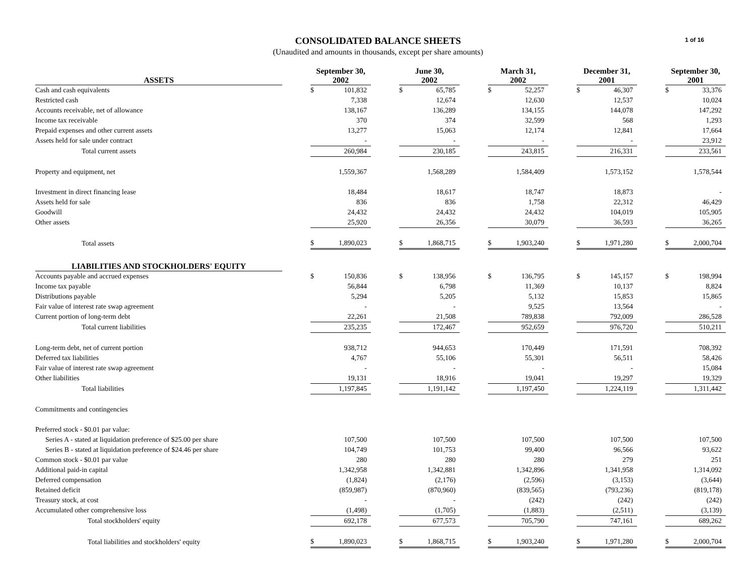1 of 16
CONSOLIDATED BALANCE SHEETS
(Unaudited and amounts in thousands, except per share amounts)
| ASSETS | | September 30, 2002 | | | June 30, 2002 | | | March 31, 2002 | | | December 31, 2001 | | | September 30, 2001 | |
| --- | --- | --- | --- | --- | --- | --- | --- | --- | --- | --- | --- | --- | --- | --- | --- |
| Cash and cash equivalents | | $ | 101,832 | | $ | 65,785 | | $ | 52,257 | | $ | 46,307 | | $ | 33,376 |
| Restricted cash | | | 7,338 | | | 12,674 | | | 12,630 | | | 12,537 | | | 10,024 |
| Accounts receivable, net of allowance | | | 138,167 | | | 136,289 | | | 134,155 | | | 144,078 | | | 147,292 |
| Income tax receivable | | | 370 | | | 374 | | | 32,599 | | | 568 | | | 1,293 |
| Prepaid expenses and other current assets | | | 13,277 | | | 15,063 | | | 12,174 | | | 12,841 | | | 17,664 |
| Assets held for sale under contract | | | - | | | - | | | - | | | - | | | 23,912 |
| Total current assets | | | 260,984 | | | 230,185 | | | 243,815 | | | 216,331 | | | 233,561 |
| Property and equipment, net | | | 1,559,367 | | | 1,568,289 | | | 1,584,409 | | | 1,573,152 | | | 1,578,544 |
| Investment in direct financing lease | | | 18,484 | | | 18,617 | | | 18,747 | | | 18,873 | | | - |
| Assets held for sale | | | 836 | | | 836 | | | 1,758 | | | 22,312 | | | 46,429 |
| Goodwill | | | 24,432 | | | 24,432 | | | 24,432 | | | 104,019 | | | 105,905 |
| Other assets | | | 25,920 | | | 26,356 | | | 30,079 | | | 36,593 | | | 36,265 |
| Total assets | | $ | 1,890,023 | | $ | 1,868,715 | | $ | 1,903,240 | | $ | 1,971,280 | | $ | 2,000,704 |
| LIABILITIES AND STOCKHOLDERS' EQUITY | | | | | | | | | | | | | | | |
| Accounts payable and accrued expenses | | $ | 150,836 | | $ | 138,956 | | $ | 136,795 | | $ | 145,157 | | $ | 198,994 |
| Income tax payable | | | 56,844 | | | 6,798 | | | 11,369 | | | 10,137 | | | 8,824 |
| Distributions payable | | | 5,294 | | | 5,205 | | | 5,132 | | | 15,853 | | | 15,865 |
| Fair value of interest rate swap agreement | | | - | | | - | | | 9,525 | | | 13,564 | | | - |
| Current portion of long-term debt | | | 22,261 | | | 21,508 | | | 789,838 | | | 792,009 | | | 286,528 |
| Total current liabilities | | | 235,235 | | | 172,467 | | | 952,659 | | | 976,720 | | | 510,211 |
| Long-term debt, net of current portion | | | 938,712 | | | 944,653 | | | 170,449 | | | 171,591 | | | 708,392 |
| Deferred tax liabilities | | | 4,767 | | | 55,106 | | | 55,301 | | | 56,511 | | | 58,426 |
| Fair value of interest rate swap agreement | | | - | | | - | | | - | | | - | | | 15,084 |
| Other liabilities | | | 19,131 | | | 18,916 | | | 19,041 | | | 19,297 | | | 19,329 |
| Total liabilities | | | 1,197,845 | | | 1,191,142 | | | 1,197,450 | | | 1,224,119 | | | 1,311,442 |
| Commitments and contingencies | | | | | | | | | | | | | | | |
| Preferred stock - $0.01 par value: | | | | | | | | | | | | | | | |
| Series A - stated at liquidation preference of $25.00 per share | | | 107,500 | | | 107,500 | | | 107,500 | | | 107,500 | | | 107,500 |
| Series B - stated at liquidation preference of $24.46 per share | | | 104,749 | | | 101,753 | | | 99,400 | | | 96,566 | | | 93,622 |
| Common stock - $0.01 par value | | | 280 | | | 280 | | | 280 | | | 279 | | | 251 |
| Additional paid-in capital | | | 1,342,958 | | | 1,342,881 | | | 1,342,896 | | | 1,341,958 | | | 1,314,092 |
| Deferred compensation | | | (1,824) | | | (2,176) | | | (2,596) | | | (3,153) | | | (3,644) |
| Retained deficit | | | (859,987) | | | (870,960) | | | (839,565) | | | (793,236) | | | (819,178) |
| Treasury stock, at cost | | | - | | | - | | | (242) | | | (242) | | | (242) |
| Accumulated other comprehensive loss | | | (1,498) | | | (1,705) | | | (1,883) | | | (2,511) | | | (3,139) |
| Total stockholders' equity | | | 692,178 | | | 677,573 | | | 705,790 | | | 747,161 | | | 689,262 |
| Total liabilities and stockholders' equity | | $ | 1,890,023 | | $ | 1,868,715 | | $ | 1,903,240 | | $ | 1,971,280 | | $ | 2,000,704 |